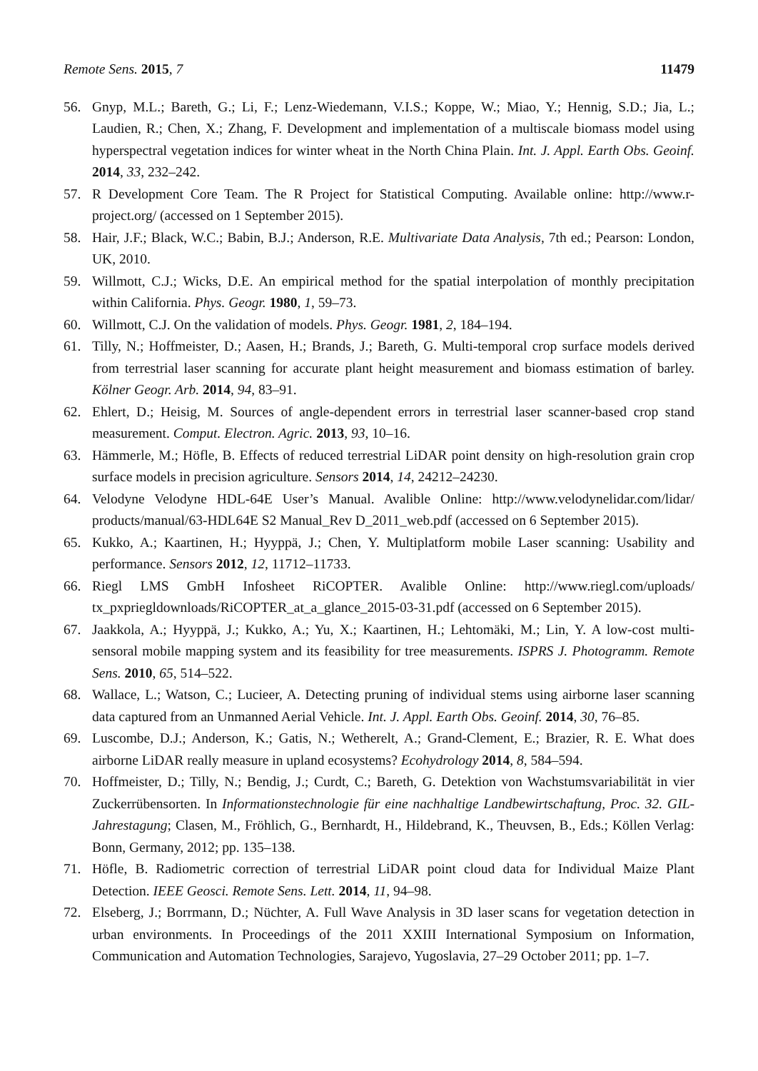Remote Sens. 2015, 7 11479
56. Gnyp, M.L.; Bareth, G.; Li, F.; Lenz-Wiedemann, V.I.S.; Koppe, W.; Miao, Y.; Hennig, S.D.; Jia, L.; Laudien, R.; Chen, X.; Zhang, F. Development and implementation of a multiscale biomass model using hyperspectral vegetation indices for winter wheat in the North China Plain. Int. J. Appl. Earth Obs. Geoinf. 2014, 33, 232–242.
57. R Development Core Team. The R Project for Statistical Computing. Available online: http://www.r-project.org/ (accessed on 1 September 2015).
58. Hair, J.F.; Black, W.C.; Babin, B.J.; Anderson, R.E. Multivariate Data Analysis, 7th ed.; Pearson: London, UK, 2010.
59. Willmott, C.J.; Wicks, D.E. An empirical method for the spatial interpolation of monthly precipitation within California. Phys. Geogr. 1980, 1, 59–73.
60. Willmott, C.J. On the validation of models. Phys. Geogr. 1981, 2, 184–194.
61. Tilly, N.; Hoffmeister, D.; Aasen, H.; Brands, J.; Bareth, G. Multi-temporal crop surface models derived from terrestrial laser scanning for accurate plant height measurement and biomass estimation of barley. Kölner Geogr. Arb. 2014, 94, 83–91.
62. Ehlert, D.; Heisig, M. Sources of angle-dependent errors in terrestrial laser scanner-based crop stand measurement. Comput. Electron. Agric. 2013, 93, 10–16.
63. Hämmerle, M.; Höfle, B. Effects of reduced terrestrial LiDAR point density on high-resolution grain crop surface models in precision agriculture. Sensors 2014, 14, 24212–24230.
64. Velodyne Velodyne HDL-64E User’s Manual. Avalible Online: http://www.velodynelidar.com/lidar/ products/manual/63-HDL64E S2 Manual_Rev D_2011_web.pdf (accessed on 6 September 2015).
65. Kukko, A.; Kaartinen, H.; Hyyppä, J.; Chen, Y. Multiplatform mobile Laser scanning: Usability and performance. Sensors 2012, 12, 11712–11733.
66. Riegl LMS GmbH Infosheet RiCOPTER. Avalible Online: http://www.riegl.com/uploads/ tx_pxpriegldownloads/RiCOPTER_at_a_glance_2015-03-31.pdf (accessed on 6 September 2015).
67. Jaakkola, A.; Hyyppä, J.; Kukko, A.; Yu, X.; Kaartinen, H.; Lehtomäki, M.; Lin, Y. A low-cost multi-sensoral mobile mapping system and its feasibility for tree measurements. ISPRS J. Photogramm. Remote Sens. 2010, 65, 514–522.
68. Wallace, L.; Watson, C.; Lucieer, A. Detecting pruning of individual stems using airborne laser scanning data captured from an Unmanned Aerial Vehicle. Int. J. Appl. Earth Obs. Geoinf. 2014, 30, 76–85.
69. Luscombe, D.J.; Anderson, K.; Gatis, N.; Wetherelt, A.; Grand-Clement, E.; Brazier, R. E. What does airborne LiDAR really measure in upland ecosystems? Ecohydrology 2014, 8, 584–594.
70. Hoffmeister, D.; Tilly, N.; Bendig, J.; Curdt, C.; Bareth, G. Detektion von Wachstumsvariabilität in vier Zuckerrübensorten. In Informationstechnologie für eine nachhaltige Landbewirtschaftung, Proc. 32. GIL-Jahrestagung; Clasen, M., Fröhlich, G., Bernhardt, H., Hildebrand, K., Theuvsen, B., Eds.; Köllen Verlag: Bonn, Germany, 2012; pp. 135–138.
71. Höfle, B. Radiometric correction of terrestrial LiDAR point cloud data for Individual Maize Plant Detection. IEEE Geosci. Remote Sens. Lett. 2014, 11, 94–98.
72. Elseberg, J.; Borrmann, D.; Nüchter, A. Full Wave Analysis in 3D laser scans for vegetation detection in urban environments. In Proceedings of the 2011 XXIII International Symposium on Information, Communication and Automation Technologies, Sarajevo, Yugoslavia, 27–29 October 2011; pp. 1–7.